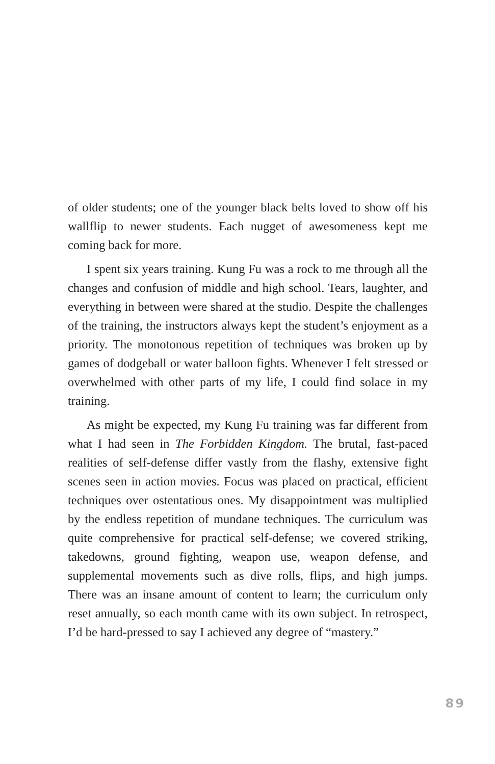of older students; one of the younger black belts loved to show off his wallflip to newer students. Each nugget of awesomeness kept me coming back for more.
I spent six years training. Kung Fu was a rock to me through all the changes and confusion of middle and high school. Tears, laughter, and everything in between were shared at the studio. Despite the challenges of the training, the instructors always kept the student’s enjoyment as a priority. The monotonous repetition of techniques was broken up by games of dodgeball or water balloon fights. Whenever I felt stressed or overwhelmed with other parts of my life, I could find solace in my training.
As might be expected, my Kung Fu training was far different from what I had seen in The Forbidden Kingdom. The brutal, fast-paced realities of self-defense differ vastly from the flashy, extensive fight scenes seen in action movies. Focus was placed on practical, efficient techniques over ostentatious ones. My disappointment was multiplied by the endless repetition of mundane techniques. The curriculum was quite comprehensive for practical self-defense; we covered striking, takedowns, ground fighting, weapon use, weapon defense, and supplemental movements such as dive rolls, flips, and high jumps. There was an insane amount of content to learn; the curriculum only reset annually, so each month came with its own subject. In retrospect, I’d be hard-pressed to say I achieved any degree of “mastery.”
89